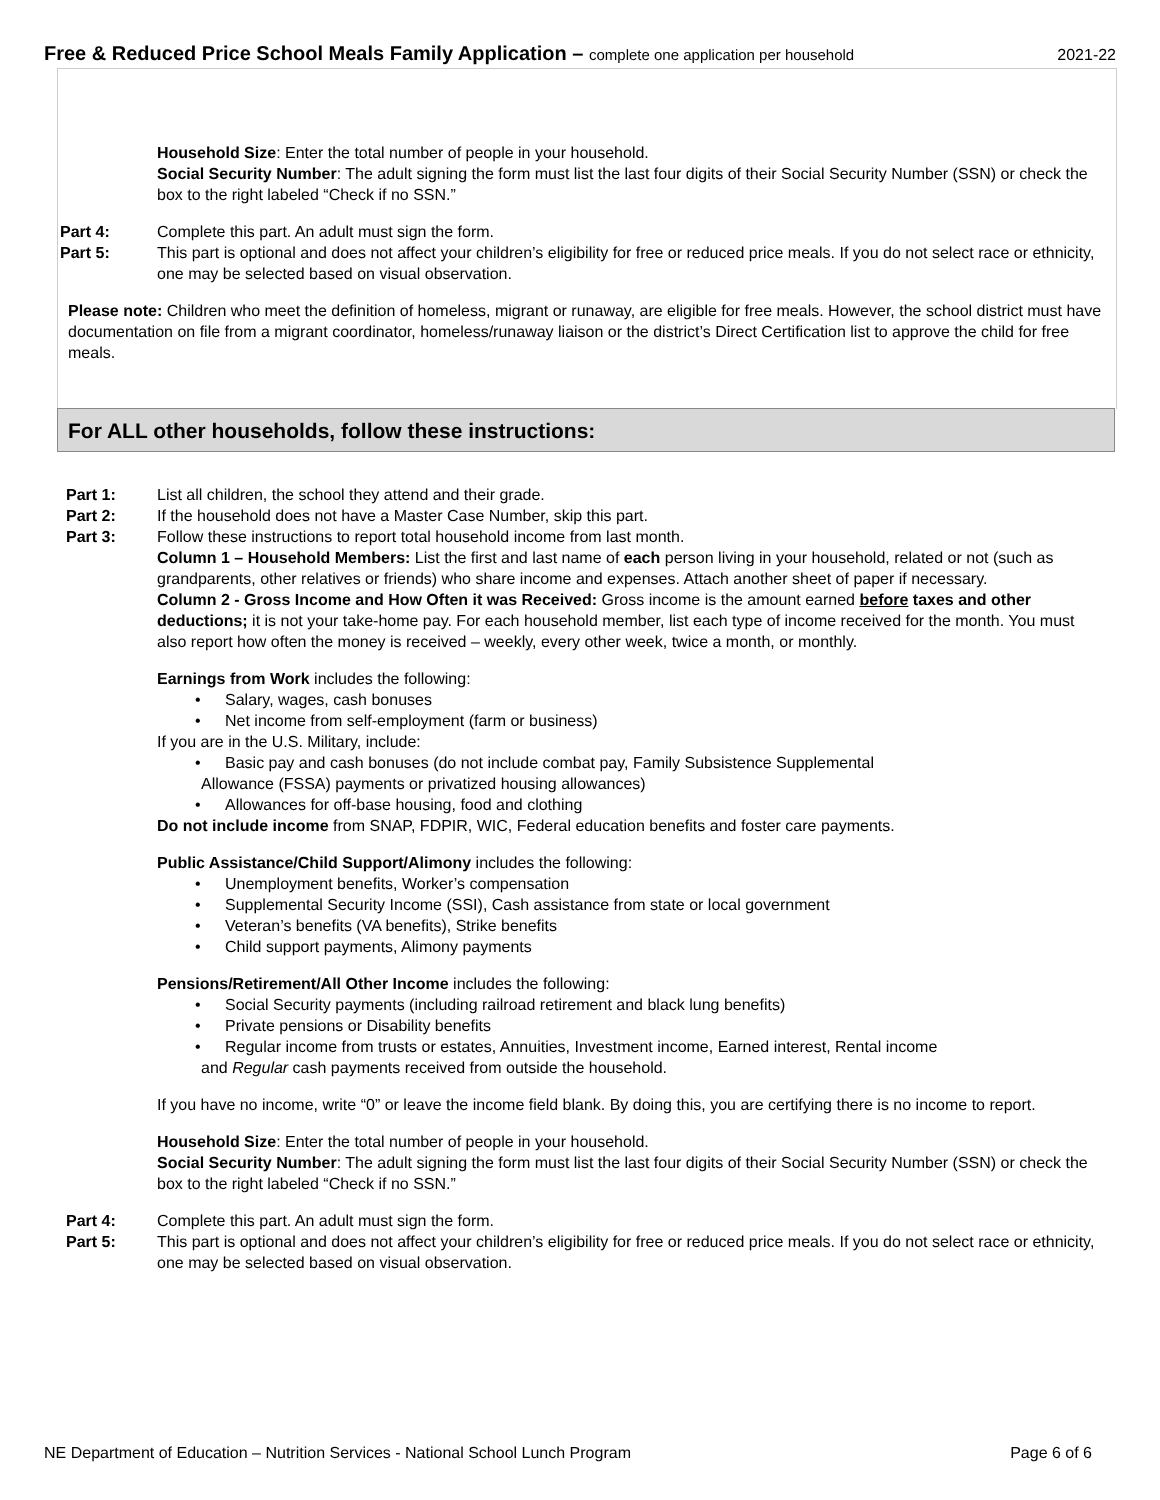Free & Reduced Price School Meals Family Application – complete one application per household
2021-22
Household Size: Enter the total number of people in your household.
Social Security Number: The adult signing the form must list the last four digits of their Social Security Number (SSN) or check the box to the right labeled “Check if no SSN.”
Part 4: Complete this part. An adult must sign the form.
Part 5: This part is optional and does not affect your children’s eligibility for free or reduced price meals. If you do not select race or ethnicity, one may be selected based on visual observation.
Please note: Children who meet the definition of homeless, migrant or runaway, are eligible for free meals. However, the school district must have documentation on file from a migrant coordinator, homeless/runaway liaison or the district’s Direct Certification list to approve the child for free meals.
For ALL other households, follow these instructions:
Part 1: List all children, the school they attend and their grade.
Part 2: If the household does not have a Master Case Number, skip this part.
Part 3: Follow these instructions to report total household income from last month.
Column 1 – Household Members: List the first and last name of each person living in your household, related or not (such as grandparents, other relatives or friends) who share income and expenses. Attach another sheet of paper if necessary.
Column 2 - Gross Income and How Often it was Received: Gross income is the amount earned before taxes and other deductions; it is not your take-home pay. For each household member, list each type of income received for the month. You must also report how often the money is received – weekly, every other week, twice a month, or monthly.
Earnings from Work includes the following:
Salary, wages, cash bonuses
Net income from self-employment (farm or business)
If you are in the U.S. Military, include:
Basic pay and cash bonuses (do not include combat pay, Family Subsistence Supplemental
Allowance (FSSA) payments or privatized housing allowances)
Allowances for off-base housing, food and clothing
Do not include income from SNAP, FDPIR, WIC, Federal education benefits and foster care payments.
Public Assistance/Child Support/Alimony includes the following:
Unemployment benefits, Worker’s compensation
Supplemental Security Income (SSI), Cash assistance from state or local government
Veteran’s benefits (VA benefits), Strike benefits
Child support payments, Alimony payments
Pensions/Retirement/All Other Income includes the following:
Social Security payments (including railroad retirement and black lung benefits)
Private pensions or Disability benefits
Regular income from trusts or estates, Annuities, Investment income, Earned interest, Rental income
and Regular cash payments received from outside the household.
If you have no income, write “0” or leave the income field blank. By doing this, you are certifying there is no income to report.
Household Size: Enter the total number of people in your household.
Social Security Number: The adult signing the form must list the last four digits of their Social Security Number (SSN) or check the box to the right labeled “Check if no SSN.”
Part 4: Complete this part. An adult must sign the form.
Part 5: This part is optional and does not affect your children’s eligibility for free or reduced price meals. If you do not select race or ethnicity, one may be selected based on visual observation.
NE Department of Education – Nutrition Services - National School Lunch Program Page 6 of 6